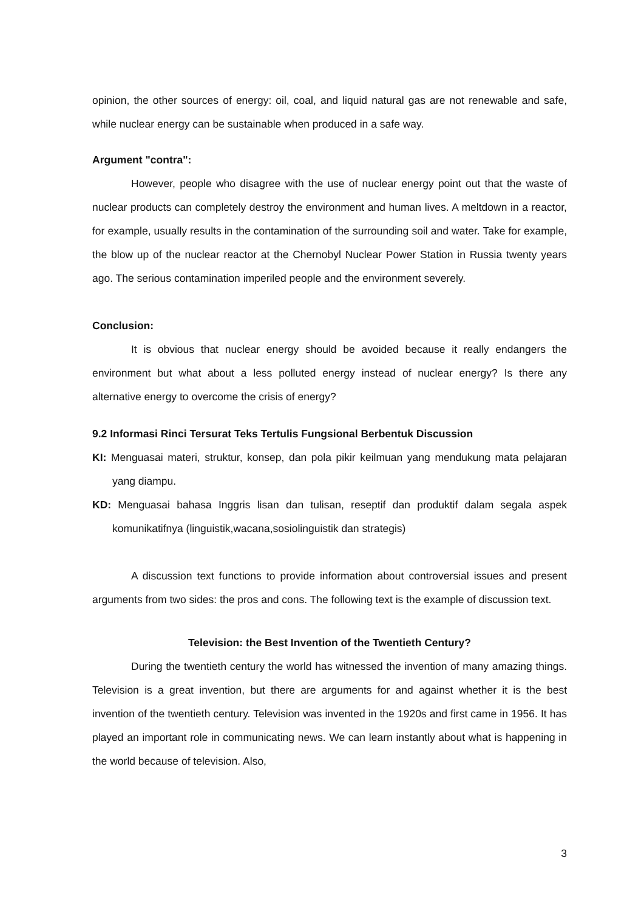opinion, the other sources of energy: oil, coal, and liquid natural gas are not renewable and safe, while nuclear energy can be sustainable when produced in a safe way.
Argument "contra":
However, people who disagree with the use of nuclear energy point out that the waste of nuclear products can completely destroy the environment and human lives. A meltdown in a reactor, for example, usually results in the contamination of the surrounding soil and water. Take for example, the blow up of the nuclear reactor at the Chernobyl Nuclear Power Station in Russia twenty years ago. The serious contamination imperiled people and the environment severely.
Conclusion:
It is obvious that nuclear energy should be avoided because it really endangers the environment but what about a less polluted energy instead of nuclear energy? Is there any alternative energy to overcome the crisis of energy?
9.2 Informasi Rinci Tersurat Teks Tertulis Fungsional Berbentuk Discussion
KI: Menguasai materi, struktur, konsep, dan pola pikir keilmuan yang mendukung mata pelajaran yang diampu.
KD: Menguasai bahasa Inggris lisan dan tulisan, reseptif dan produktif dalam segala aspek komunikatifnya (linguistik,wacana,sosiolinguistik dan strategis)
A discussion text functions to provide information about controversial issues and present arguments from two sides: the pros and cons. The following text is the example of discussion text.
Television: the Best Invention of the Twentieth Century?
During the twentieth century the world has witnessed the invention of many amazing things. Television is a great invention, but there are arguments for and against whether it is the best invention of the twentieth century. Television was invented in the 1920s and first came in 1956. It has played an important role in communicating news. We can learn instantly about what is happening in the world because of television. Also,
3